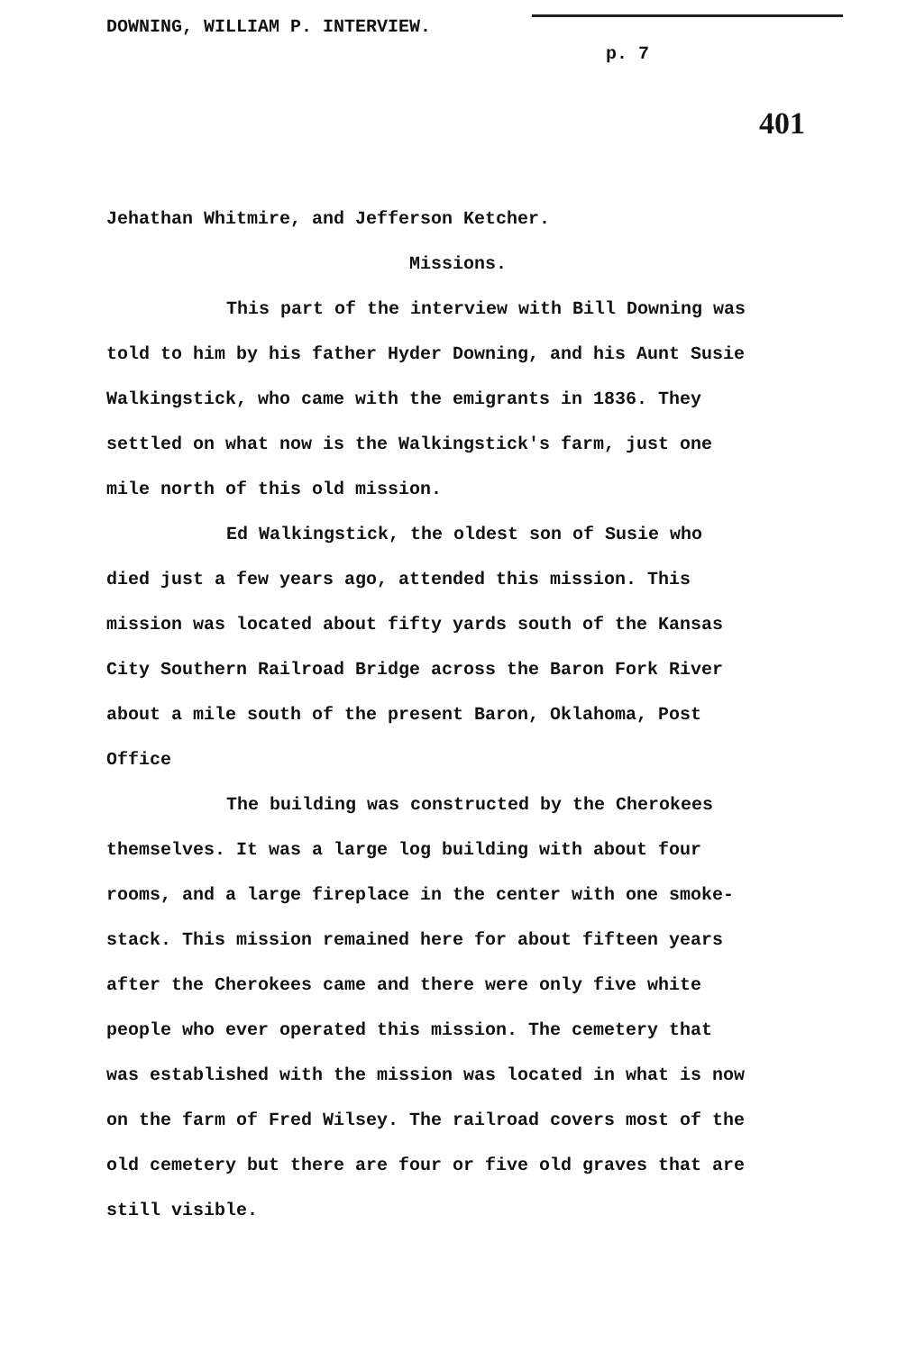DOWNING, WILLIAM P. INTERVIEW.
p. 7
401
Jehathan Whitmire, and Jefferson Ketcher.
Missions.
This part of the interview with Bill Downing was told to him by his father Hyder Downing, and his Aunt Susie Walkingstick, who came with the emigrants in 1836. They settled on what now is the Walkingstick's farm, just one mile north of this old mission.
Ed Walkingstick, the oldest son of Susie who died just a few years ago, attended this mission. This mission was located about fifty yards south of the Kansas City Southern Railroad Bridge across the Baron Fork River about a mile south of the present Baron, Oklahoma, Post Office
The building was constructed by the Cherokees themselves. It was a large log building with about four rooms, and a large fireplace in the center with one smoke-stack. This mission remained here for about fifteen years after the Cherokees came and there were only five white people who ever operated this mission. The cemetery that was established with the mission was located in what is now on the farm of Fred Wilsey. The railroad covers most of the old cemetery but there are four or five old graves that are still visible.